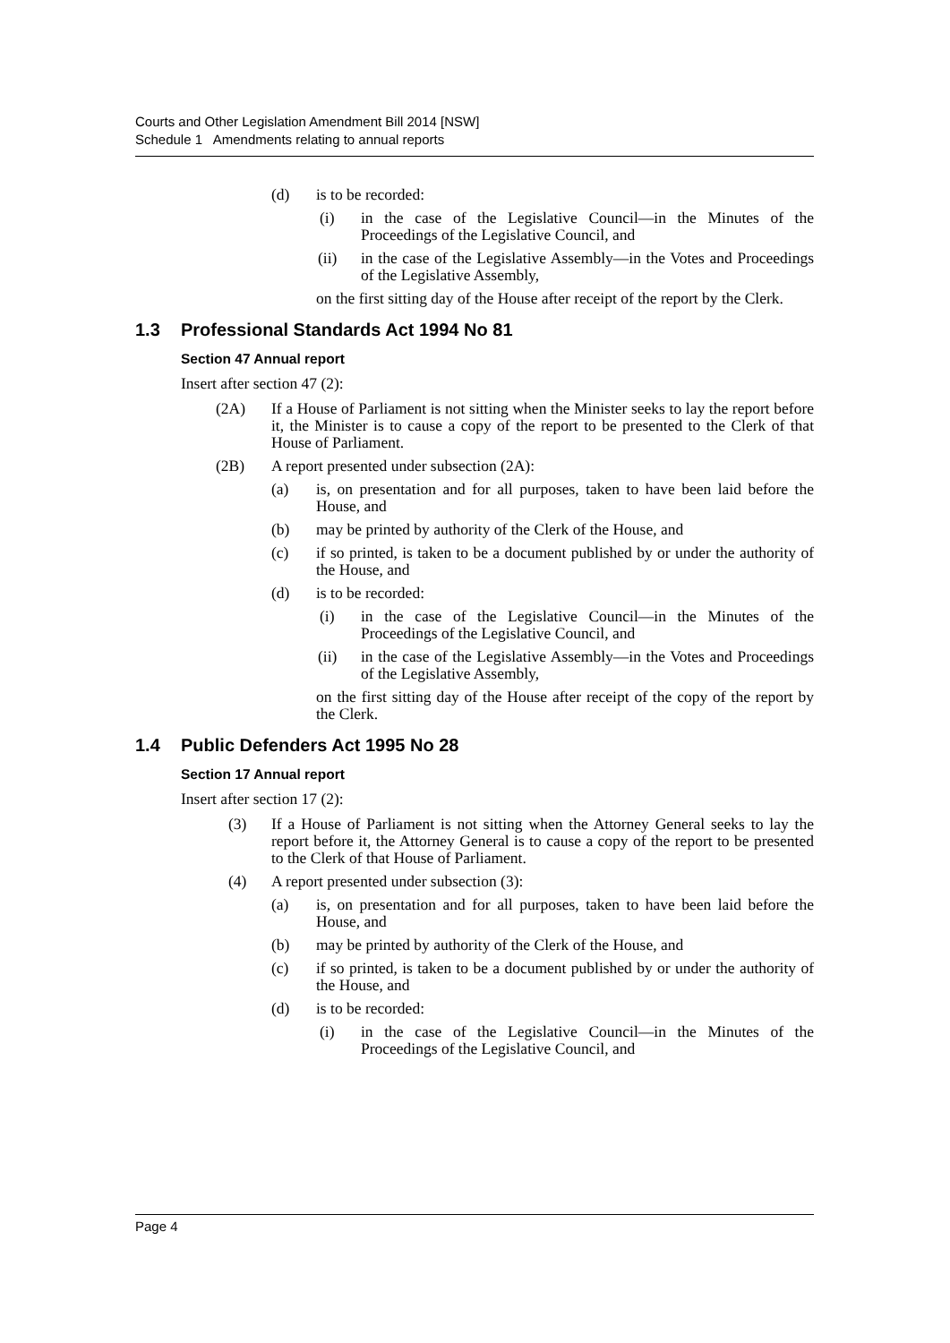Courts and Other Legislation Amendment Bill 2014 [NSW]
Schedule 1 Amendments relating to annual reports
(d) is to be recorded:
(i) in the case of the Legislative Council—in the Minutes of the Proceedings of the Legislative Council, and
(ii) in the case of the Legislative Assembly—in the Votes and Proceedings of the Legislative Assembly,
on the first sitting day of the House after receipt of the report by the Clerk.
1.3 Professional Standards Act 1994 No 81
Section 47 Annual report
Insert after section 47 (2):
(2A) If a House of Parliament is not sitting when the Minister seeks to lay the report before it, the Minister is to cause a copy of the report to be presented to the Clerk of that House of Parliament.
(2B) A report presented under subsection (2A):
(a) is, on presentation and for all purposes, taken to have been laid before the House, and
(b) may be printed by authority of the Clerk of the House, and
(c) if so printed, is taken to be a document published by or under the authority of the House, and
(d) is to be recorded:
(i) in the case of the Legislative Council—in the Minutes of the Proceedings of the Legislative Council, and
(ii) in the case of the Legislative Assembly—in the Votes and Proceedings of the Legislative Assembly,
on the first sitting day of the House after receipt of the copy of the report by the Clerk.
1.4 Public Defenders Act 1995 No 28
Section 17 Annual report
Insert after section 17 (2):
(3) If a House of Parliament is not sitting when the Attorney General seeks to lay the report before it, the Attorney General is to cause a copy of the report to be presented to the Clerk of that House of Parliament.
(4) A report presented under subsection (3):
(a) is, on presentation and for all purposes, taken to have been laid before the House, and
(b) may be printed by authority of the Clerk of the House, and
(c) if so printed, is taken to be a document published by or under the authority of the House, and
(d) is to be recorded:
(i) in the case of the Legislative Council—in the Minutes of the Proceedings of the Legislative Council, and
Page 4